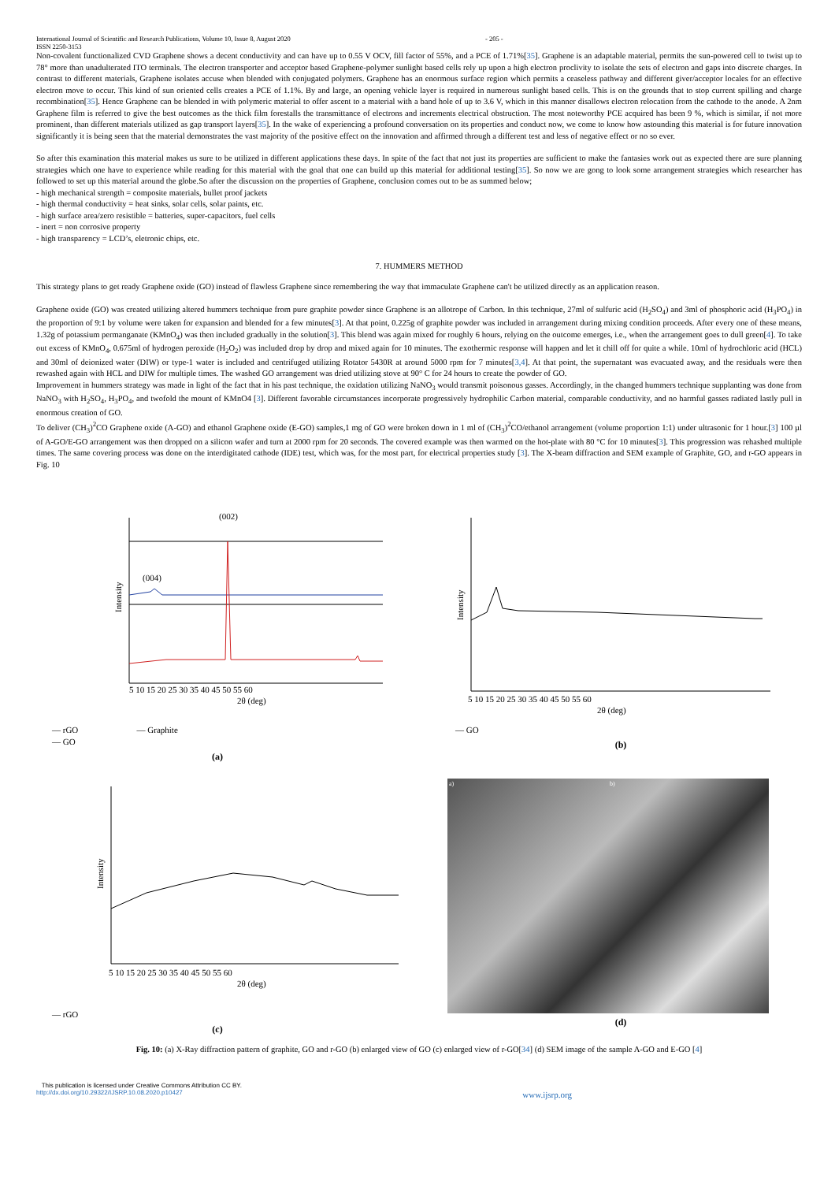International Journal of Scientific and Research Publications, Volume 10, Issue 8, August 2020
ISSN 2250-3153
- 205 -
Non-covalent functionalized CVD Graphene shows a decent conductivity and can have up to 0.55 V OCV, fill factor of 55%, and a PCE of 1.71%[35]. Graphene is an adaptable material, permits the sun-powered cell to twist up to 78° more than unadulterated ITO terminals. The electron transporter and acceptor based Graphene-polymer sunlight based cells rely up upon a high electron proclivity to isolate the sets of electron and gaps into discrete charges. In contrast to different materials, Graphene isolates accuse when blended with conjugated polymers. Graphene has an enormous surface region which permits a ceaseless pathway and different giver/acceptor locales for an effective electron move to occur. This kind of sun oriented cells creates a PCE of 1.1%. By and large, an opening vehicle layer is required in numerous sunlight based cells. This is on the grounds that to stop current spilling and charge recombination[35]. Hence Graphene can be blended in with polymeric material to offer ascent to a material with a band hole of up to 3.6 V, which in this manner disallows electron relocation from the cathode to the anode. A 2nm Graphene film is referred to give the best outcomes as the thick film forestalls the transmittance of electrons and increments electrical obstruction. The most noteworthy PCE acquired has been 9 %, which is similar, if not more prominent, than different materials utilized as gap transport layers[35]. In the wake of experiencing a profound conversation on its properties and conduct now, we come to know how astounding this material is for future innovation significantly it is being seen that the material demonstrates the vast majority of the positive effect on the innovation and affirmed through a different test and less of negative effect or no so ever.
So after this examination this material makes us sure to be utilized in different applications these days. In spite of the fact that not just its properties are sufficient to make the fantasies work out as expected there are sure planning strategies which one have to experience while reading for this material with the goal that one can build up this material for additional testing[35]. So now we are gong to look some arrangement strategies which researcher has followed to set up this material around the globe.So after the discussion on the properties of Graphene, conclusion comes out to be as summed below;
- high mechanical strength = composite materials, bullet proof jackets
- high thermal conductivity = heat sinks, solar cells, solar paints, etc.
- high surface area/zero resistible = batteries, super-capacitors, fuel cells
- inert = non corrosive property
- high transparency = LCD’s, eletronic chips, etc.
7. HUMMERS METHOD
This strategy plans to get ready Graphene oxide (GO) instead of flawless Graphene since remembering the way that immaculate Graphene can't be utilized directly as an application reason.
Graphene oxide (GO) was created utilizing altered hummers technique from pure graphite powder since Graphene is an allotrope of Carbon. In this technique, 27ml of sulfuric acid (H<sub>2</sub>SO<sub>4</sub>) and 3ml of phosphoric acid (H<sub>3</sub>PO<sub>4</sub>) in the proportion of 9:1 by volume were taken for expansion and blended for a few minutes[3]. At that point, 0.225g of graphite powder was included in arrangement during mixing condition proceeds. After every one of these means, 1.32g of potassium permanganate (KMnO<sub>4</sub>) was then included gradually in the solution[3]. This blend was again mixed for roughly 6 hours, relying on the outcome emerges, i.e., when the arrangement goes to dull green[4]. To take out excess of KMnO<sub>4</sub>, 0.675ml of hydrogen peroxide (H<sub>2</sub>O<sub>2</sub>) was included drop by drop and mixed again for 10 minutes. The exothermic response will happen and let it chill off for quite a while. 10ml of hydrochloric acid (HCL) and 30ml of deionized water (DIW) or type-1 water is included and centrifuged utilizing Rotator 5430R at around 5000 rpm for 7 minutes[3,4]. At that point, the supernatant was evacuated away, and the residuals were then rewashed again with HCL and DIW for multiple times. The washed GO arrangement was dried utilizing stove at 90° C for 24 hours to create the powder of GO.
Improvement in hummers strategy was made in light of the fact that in his past technique, the oxidation utilizing NaNO<sub>3</sub> would transmit poisonous gasses. Accordingly, in the changed hummers technique supplanting was done from NaNO<sub>3</sub> with H<sub>2</sub>SO<sub>4</sub>, H<sub>3</sub>PO<sub>4</sub>, and twofold the mount of KMnO4 [3]. Different favorable circumstances incorporate progressively hydrophilic Carbon material, comparable conductivity, and no harmful gasses radiated lastly pull in enormous creation of GO.
To deliver (CH<sub>3</sub>)<sup>2</sup>CO Graphene oxide (A-GO) and ethanol Graphene oxide (E-GO) samples,1 mg of GO were broken down in 1 ml of (CH<sub>3</sub>)<sup>2</sup>CO/ethanol arrangement (volume proportion 1:1) under ultrasonic for 1 hour.[3] 100 µl of A-GO/E-GO arrangement was then dropped on a silicon wafer and turn at 2000 rpm for 20 seconds. The covered example was then warmed on the hot-plate with 80 °C for 10 minutes[3]. This progression was rehashed multiple times. The same covering process was done on the interdigitated cathode (IDE) test, which was, for the most part, for electrical properties study [3]. The X-beam diffraction and SEM example of Graphite, GO, and r-GO appears in Fig. 10
(002)
(004)
Intensity
5 10 15 20 25 30 35 40 45 50 55 60
2θ (deg)
— rGO — Graphite
— GO
(a)
Intensity
5 10 15 20 25 30 35 40 45 50 55 60
2θ (deg)
— GO
(b)
Intensity
5 10 15 20 25 30 35 40 45 50 55 60
2θ (deg)
— rGO
(c)
a) b)
(d)
Fig. 10: (a) X-Ray diffraction pattern of graphite, GO and r-GO (b) enlarged view of GO (c) enlarged view of r-GO[34] (d) SEM image of the sample A-GO and E-GO [4]
This publication is licensed under Creative Commons Attribution CC BY.
http://dx.doi.org/10.29322/IJSRP.10.08.2020.p10427
www.ijsrp.org